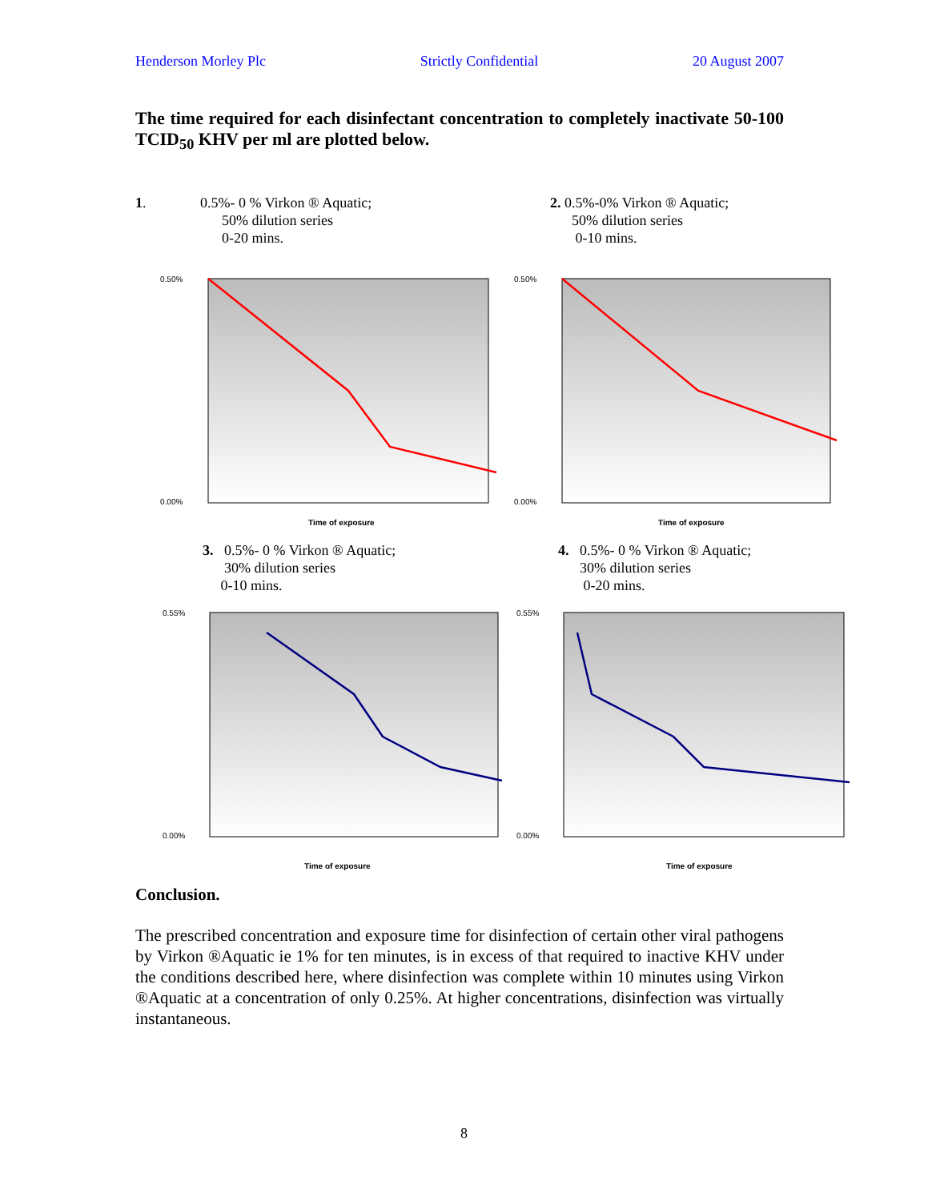Henderson Morley Plc Strictly Confidential 20 August 2007
The time required for each disinfectant concentration to completely inactivate 50-100 TCID<sub>50</sub> KHV per ml are plotted below.
1. 0.5%- 0 % Virkon ® Aquatic;
50% dilution series
0-20 mins.
2. 0.5%-0% Virkon ® Aquatic;
50% dilution series
0-10 mins.
0.50%
0.00%
Time of exposure
0.50%
0.00%
Time of exposure
3. 0.5%- 0 % Virkon ® Aquatic;
30% dilution series
0-10 mins.
4. 0.5%- 0 % Virkon ® Aquatic;
30% dilution series
0-20 mins.
0.55%
0.00%
Time of exposure
0.55%
0.00%
Time of exposure
Conclusion.
The prescribed concentration and exposure time for disinfection of certain other viral pathogens by Virkon ®Aquatic ie 1% for ten minutes, is in excess of that required to inactive KHV under the conditions described here, where disinfection was complete within 10 minutes using Virkon ®Aquatic at a concentration of only 0.25%. At higher concentrations, disinfection was virtually instantaneous.
8